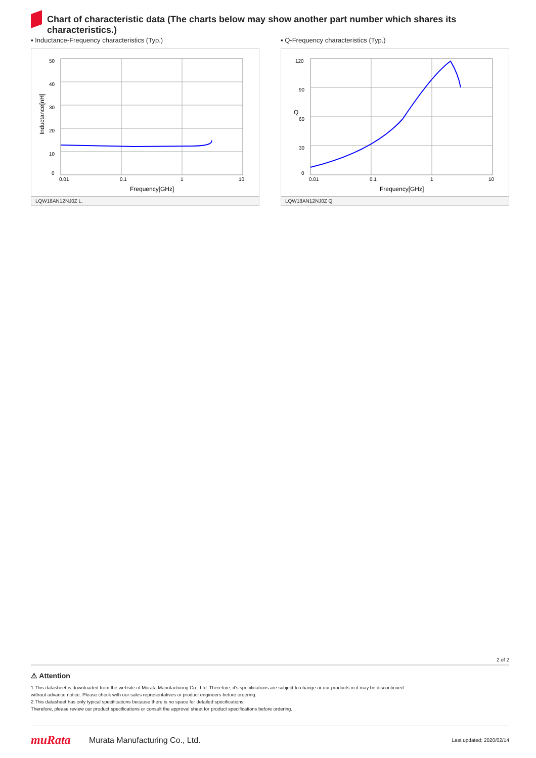Chart of characteristic data (The charts below may show another part number which shares its characteristics.)
▪ Inductance-Frequency characteristics (Typ.)
50
40
30
20
10
0
0.01
0.1
1
10
Frequency[GHz]
Inductance[nH]
LQW18AN12NJ0Z L.
▪ Q-Frequency characteristics (Typ.)
120
90
60
30
0
0.01
0.1
1
10
Frequency[GHz]
Q
LQW18AN12NJ0Z Q.
2 of 2
⚠ Attention
1.This datasheet is downloaded from the website of Murata Manufacturing Co., Ltd. Therefore, it’s specifications are subject to change or our products in it may be discontinued
without advance notice. Please check with our sales representatives or product engineers before ordering.
2.This datasheet has only typical specifications because there is no space for detailed specifications.
Therefore, please review our product specifications or consult the approval sheet for product specifications before ordering.
muRata
Murata Manufacturing Co., Ltd.
Last updated: 2020/02/14